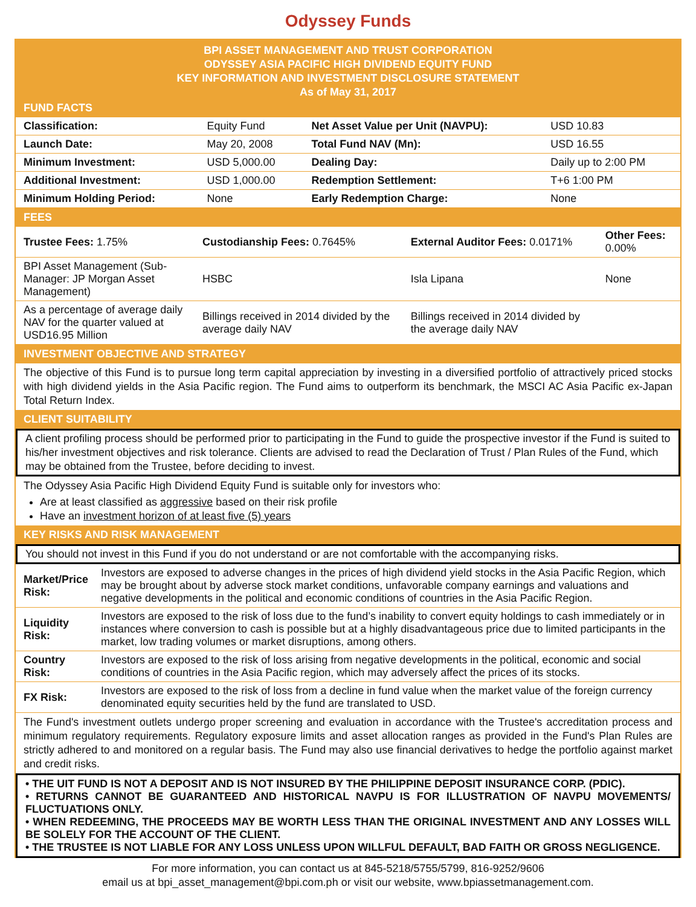Odyssey Funds
BPI ASSET MANAGEMENT AND TRUST CORPORATION
ODYSSEY ASIA PACIFIC HIGH DIVIDEND EQUITY FUND
KEY INFORMATION AND INVESTMENT DISCLOSURE STATEMENT
As of May 31, 2017
FUND FACTS
| Classification: | Equity Fund | Net Asset Value per Unit (NAVPU): | USD 10.83 |
| Launch Date: | May 20, 2008 | Total Fund NAV (Mn): | USD 16.55 |
| Minimum Investment: | USD 5,000.00 | Dealing Day: | Daily up to 2:00 PM |
| Additional Investment: | USD 1,000.00 | Redemption Settlement: | T+6 1:00 PM |
| Minimum Holding Period: | None | Early Redemption Charge: | None |
FEES
| Trustee Fees: 1.75% | Custodianship Fees: 0.7645% | External Auditor Fees: 0.0171% | Other Fees: 0.00% |
| BPI Asset Management (Sub-Manager: JP Morgan Asset Management) | HSBC | Isla Lipana | None |
| As a percentage of average daily NAV for the quarter valued at USD16.95 Million | Billings received in 2014 divided by the average daily NAV | Billings received in 2014 divided by the average daily NAV | |
INVESTMENT OBJECTIVE AND STRATEGY
The objective of this Fund is to pursue long term capital appreciation by investing in a diversified portfolio of attractively priced stocks with high dividend yields in the Asia Pacific region. The Fund aims to outperform its benchmark, the MSCI AC Asia Pacific ex-Japan Total Return Index.
CLIENT SUITABILITY
A client profiling process should be performed prior to participating in the Fund to guide the prospective investor if the Fund is suited to his/her investment objectives and risk tolerance. Clients are advised to read the Declaration of Trust / Plan Rules of the Fund, which may be obtained from the Trustee, before deciding to invest.
The Odyssey Asia Pacific High Dividend Equity Fund is suitable only for investors who:
Are at least classified as aggressive based on their risk profile
Have an investment horizon of at least five (5) years
KEY RISKS AND RISK MANAGEMENT
You should not invest in this Fund if you do not understand or are not comfortable with the accompanying risks.
| Market/Price Risk: | Investors are exposed to adverse changes in the prices of high dividend yield stocks in the Asia Pacific Region, which may be brought about by adverse stock market conditions, unfavorable company earnings and valuations and negative developments in the political and economic conditions of countries in the Asia Pacific Region. |
| Liquidity Risk: | Investors are exposed to the risk of loss due to the fund’s inability to convert equity holdings to cash immediately or in instances where conversion to cash is possible but at a highly disadvantageous price due to limited participants in the market, low trading volumes or market disruptions, among others. |
| Country Risk: | Investors are exposed to the risk of loss arising from negative developments in the political, economic and social conditions of countries in the Asia Pacific region, which may adversely affect the prices of its stocks. |
| FX Risk: | Investors are exposed to the risk of loss from a decline in fund value when the market value of the foreign currency denominated equity securities held by the fund are translated to USD. |
The Fund's investment outlets undergo proper screening and evaluation in accordance with the Trustee's accreditation process and minimum regulatory requirements. Regulatory exposure limits and asset allocation ranges as provided in the Fund's Plan Rules are strictly adhered to and monitored on a regular basis. The Fund may also use financial derivatives to hedge the portfolio against market and credit risks.
• THE UIT FUND IS NOT A DEPOSIT AND IS NOT INSURED BY THE PHILIPPINE DEPOSIT INSURANCE CORP. (PDIC).
• RETURNS CANNOT BE GUARANTEED AND HISTORICAL NAVPU IS FOR ILLUSTRATION OF NAVPU MOVEMENTS/ FLUCTUATIONS ONLY.
• WHEN REDEEMING, THE PROCEEDS MAY BE WORTH LESS THAN THE ORIGINAL INVESTMENT AND ANY LOSSES WILL BE SOLELY FOR THE ACCOUNT OF THE CLIENT.
• THE TRUSTEE IS NOT LIABLE FOR ANY LOSS UNLESS UPON WILLFUL DEFAULT, BAD FAITH OR GROSS NEGLIGENCE.
For more information, you can contact us at 845-5218/5755/5799, 816-9252/9606
email us at bpi_asset_management@bpi.com.ph or visit our website, www.bpiassetmanagement.com.